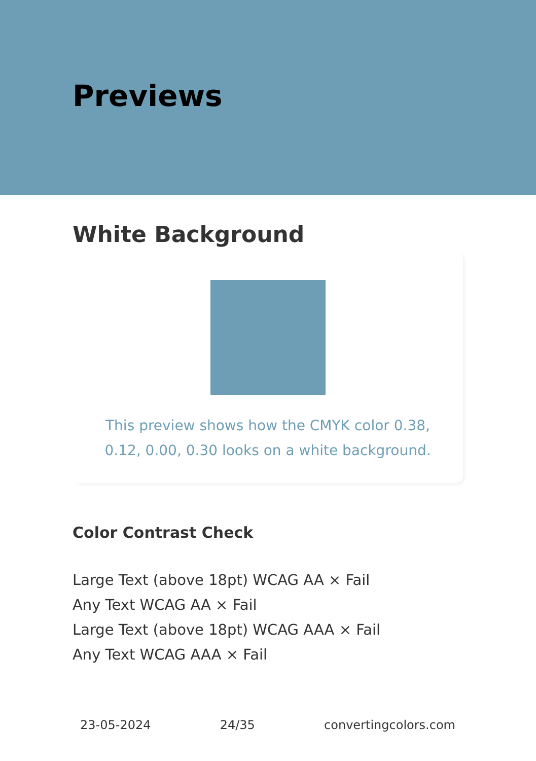Previews
White Background
This preview shows how the CMYK color 0.38, 0.12, 0.00, 0.30 looks on a white background.
Color Contrast Check
Large Text (above 18pt) WCAG AA × Fail
Any Text WCAG AA × Fail
Large Text (above 18pt) WCAG AAA × Fail
Any Text WCAG AAA × Fail
23-05-2024 24/35 convertingcolors.com